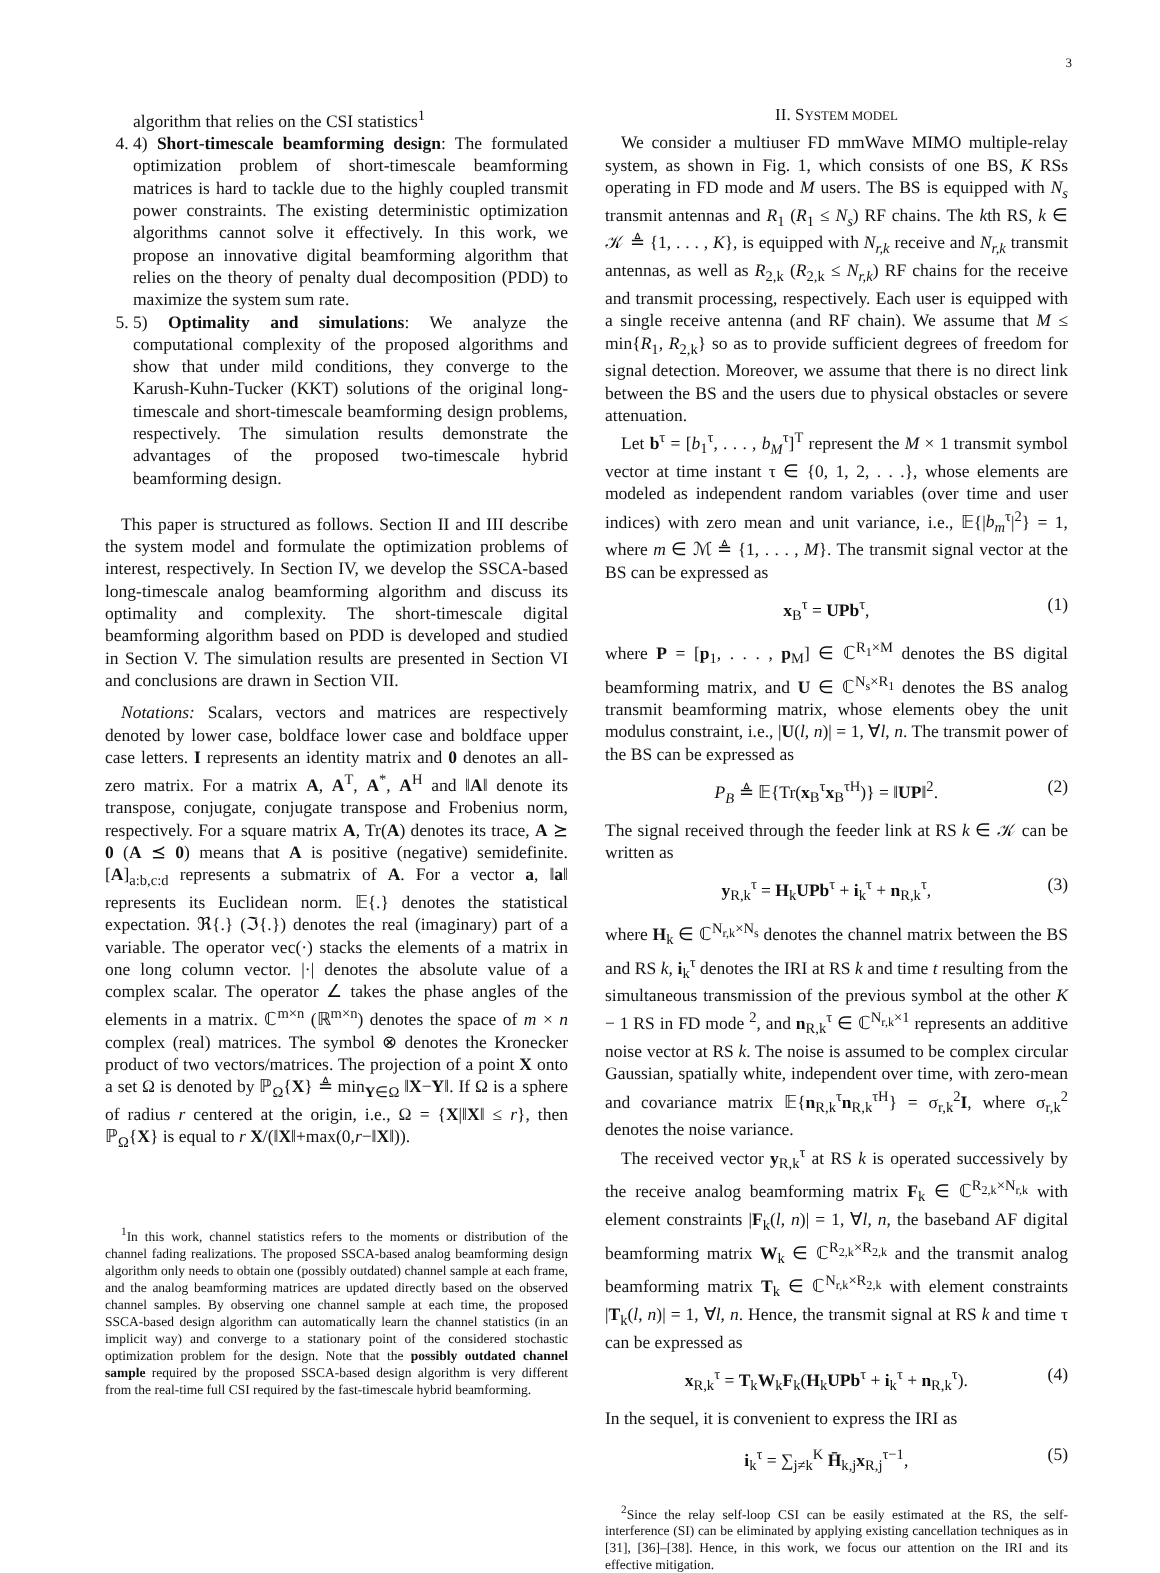3
algorithm that relies on the CSI statistics<sup>1</sup>
4. 4) Short-timescale beamforming design: The formulated optimization problem of short-timescale beamforming matrices is hard to tackle due to the highly coupled transmit power constraints. The existing deterministic optimization algorithms cannot solve it effectively. In this work, we propose an innovative digital beamforming algorithm that relies on the theory of penalty dual decomposition (PDD) to maximize the system sum rate.
5. 5) Optimality and simulations: We analyze the computational complexity of the proposed algorithms and show that under mild conditions, they converge to the Karush-Kuhn-Tucker (KKT) solutions of the original long-timescale and short-timescale beamforming design problems, respectively. The simulation results demonstrate the advantages of the proposed two-timescale hybrid beamforming design.
This paper is structured as follows. Section II and III describe the system model and formulate the optimization problems of interest, respectively. In Section IV, we develop the SSCA-based long-timescale analog beamforming algorithm and discuss its optimality and complexity. The short-timescale digital beamforming algorithm based on PDD is developed and studied in Section V. The simulation results are presented in Section VI and conclusions are drawn in Section VII.
Notations: Scalars, vectors and matrices are respectively denoted by lower case, boldface lower case and boldface upper case letters. I represents an identity matrix and 0 denotes an all-zero matrix. For a matrix A, A<sup>T</sup>, A<sup>*</sup>, A<sup>H</sup> and ‖A‖ denote its transpose, conjugate, conjugate transpose and Frobenius norm, respectively. For a square matrix A, Tr(A) denotes its trace, A ⪰ 0 (A ⪯ 0) means that A is positive (negative) semidefinite. [A]<sub>a:b,c:d</sub> represents a submatrix of A. For a vector a, ‖a‖ represents its Euclidean norm. 𝔼{.} denotes the statistical expectation. ℜ{.} (ℑ{.}) denotes the real (imaginary) part of a variable. The operator vec(·) stacks the elements of a matrix in one long column vector. |·| denotes the absolute value of a complex scalar. The operator ∠ takes the phase angles of the elements in a matrix. ℂ<sup>m×n</sup> (ℝ<sup>m×n</sup>) denotes the space of m × n complex (real) matrices. The symbol ⊗ denotes the Kronecker product of two vectors/matrices. The projection of a point X onto a set Ω is denoted by ℙ<sub>Ω</sub>{X} ≜ min<sub>Y∈Ω</sub> ‖X−Y‖. If Ω is a sphere of radius r centered at the origin, i.e., Ω = {X|‖X‖ ≤ r}, then ℙ<sub>Ω</sub>{X} is equal to r X/(‖X‖+max(0,r−‖X‖)).
<sup>1</sup> In this work, channel statistics refers to the moments or distribution of the channel fading realizations. The proposed SSCA-based analog beamforming design algorithm only needs to obtain one (possibly outdated) channel sample at each frame, and the analog beamforming matrices are updated directly based on the observed channel samples. By observing one channel sample at each time, the proposed SSCA-based design algorithm can automatically learn the channel statistics (in an implicit way) and converge to a stationary point of the considered stochastic optimization problem for the design. Note that the possibly outdated channel sample required by the proposed SSCA-based design algorithm is very different from the real-time full CSI required by the fast-timescale hybrid beamforming.
II. SYSTEM MODEL
We consider a multiuser FD mmWave MIMO multiple-relay system, as shown in Fig. 1, which consists of one BS, K RSs operating in FD mode and M users. The BS is equipped with N<sub>s</sub> transmit antennas and R<sub>1</sub> (R<sub>1</sub> ≤ N<sub>s</sub>) RF chains. The kth RS, k ∈ 𝒦 ≜ {1, . . . , K}, is equipped with N<sub>r,k</sub> receive and N<sub>r,k</sub> transmit antennas, as well as R<sub>2,k</sub> (R<sub>2,k</sub> ≤ N<sub>r,k</sub>) RF chains for the receive and transmit processing, respectively. Each user is equipped with a single receive antenna (and RF chain). We assume that M ≤ min{R<sub>1</sub>, R<sub>2,k</sub>} so as to provide sufficient degrees of freedom for signal detection. Moreover, we assume that there is no direct link between the BS and the users due to physical obstacles or severe attenuation.
Let b<sup>τ</sup> = [b<sub>1</sub><sup>τ</sup>, . . . , b<sub>M</sub><sup>τ</sup>]<sup>T</sup> represent the M × 1 transmit symbol vector at time instant τ ∈ {0, 1, 2, . . .}, whose elements are modeled as independent random variables (over time and user indices) with zero mean and unit variance, i.e., 𝔼{|b<sub>m</sub><sup>τ</sup>|<sup>2</sup>} = 1, where m ∈ ℳ ≜ {1, . . . , M}. The transmit signal vector at the BS can be expressed as
x<sub>B</sub><sup>τ</sup> = UPb<sup>τ</sup>, (1)
where P = [p<sub>1</sub>, . . . , p<sub>M</sub>] ∈ ℂ<sup>R<sub>1</sub>×M</sup> denotes the BS digital beamforming matrix, and U ∈ ℂ<sup>N<sub>s</sub>×R<sub>1</sub></sup> denotes the BS analog transmit beamforming matrix, whose elements obey the unit modulus constraint, i.e., |U(l, n)| = 1, ∀l, n. The transmit power of the BS can be expressed as
P<sub>B</sub> ≜ 𝔼{Tr(x<sub>B</sub><sup>τ</sup>x<sub>B</sub><sup>τH</sup>)} = ‖UP‖<sup>2</sup>. (2)
The signal received through the feeder link at RS k ∈ 𝒦 can be written as
y<sub>R,k</sub><sup>τ</sup> = H<sub>k</sub>UPb<sup>τ</sup> + i<sub>k</sub><sup>τ</sup> + n<sub>R,k</sub><sup>τ</sup>, (3)
where H<sub>k</sub> ∈ ℂ<sup>N<sub>r,k</sub>×N<sub>s</sub></sup> denotes the channel matrix between the BS and RS k, i<sub>k</sub><sup>τ</sup> denotes the IRI at RS k and time t resulting from the simultaneous transmission of the previous symbol at the other K − 1 RS in FD mode <sup>2</sup>, and n<sub>R,k</sub><sup>τ</sup> ∈ ℂ<sup>N<sub>r,k</sub>×1</sup> represents an additive noise vector at RS k. The noise is assumed to be complex circular Gaussian, spatially white, independent over time, with zero-mean and covariance matrix 𝔼{n<sub>R,k</sub><sup>τ</sup>n<sub>R,k</sub><sup>τH</sup>} = σ<sub>r,k</sub><sup>2</sup>I, where σ<sub>r,k</sub><sup>2</sup> denotes the noise variance.
The received vector y<sub>R,k</sub><sup>τ</sup> at RS k is operated successively by the receive analog beamforming matrix F<sub>k</sub> ∈ ℂ<sup>R<sub>2,k</sub>×N<sub>r,k</sub></sup> with element constraints |F<sub>k</sub>(l, n)| = 1, ∀l, n, the baseband AF digital beamforming matrix W<sub>k</sub> ∈ ℂ<sup>R<sub>2,k</sub>×R<sub>2,k</sub></sup> and the transmit analog beamforming matrix T<sub>k</sub> ∈ ℂ<sup>N<sub>r,k</sub>×R<sub>2,k</sub></sup> with element constraints |T<sub>k</sub>(l, n)| = 1, ∀l, n. Hence, the transmit signal at RS k and time τ can be expressed as
x<sub>R,k</sub><sup>τ</sup> = T<sub>k</sub>W<sub>k</sub>F<sub>k</sub>(H<sub>k</sub>UPb<sup>τ</sup> + i<sub>k</sub><sup>τ</sup> + n<sub>R,k</sub><sup>τ</sup>). (4)
In the sequel, it is convenient to express the IRI as
i<sub>k</sub><sup>τ</sup> = ∑<sub>j≠k</sub><sup>K</sup> H̄<sub>k,j</sub>x<sub>R,j</sub><sup>τ−1</sup>, (5)
<sup>2</sup> Since the relay self-loop CSI can be easily estimated at the RS, the self-interference (SI) can be eliminated by applying existing cancellation techniques as in [31], [36]–[38]. Hence, in this work, we focus our attention on the IRI and its effective mitigation.